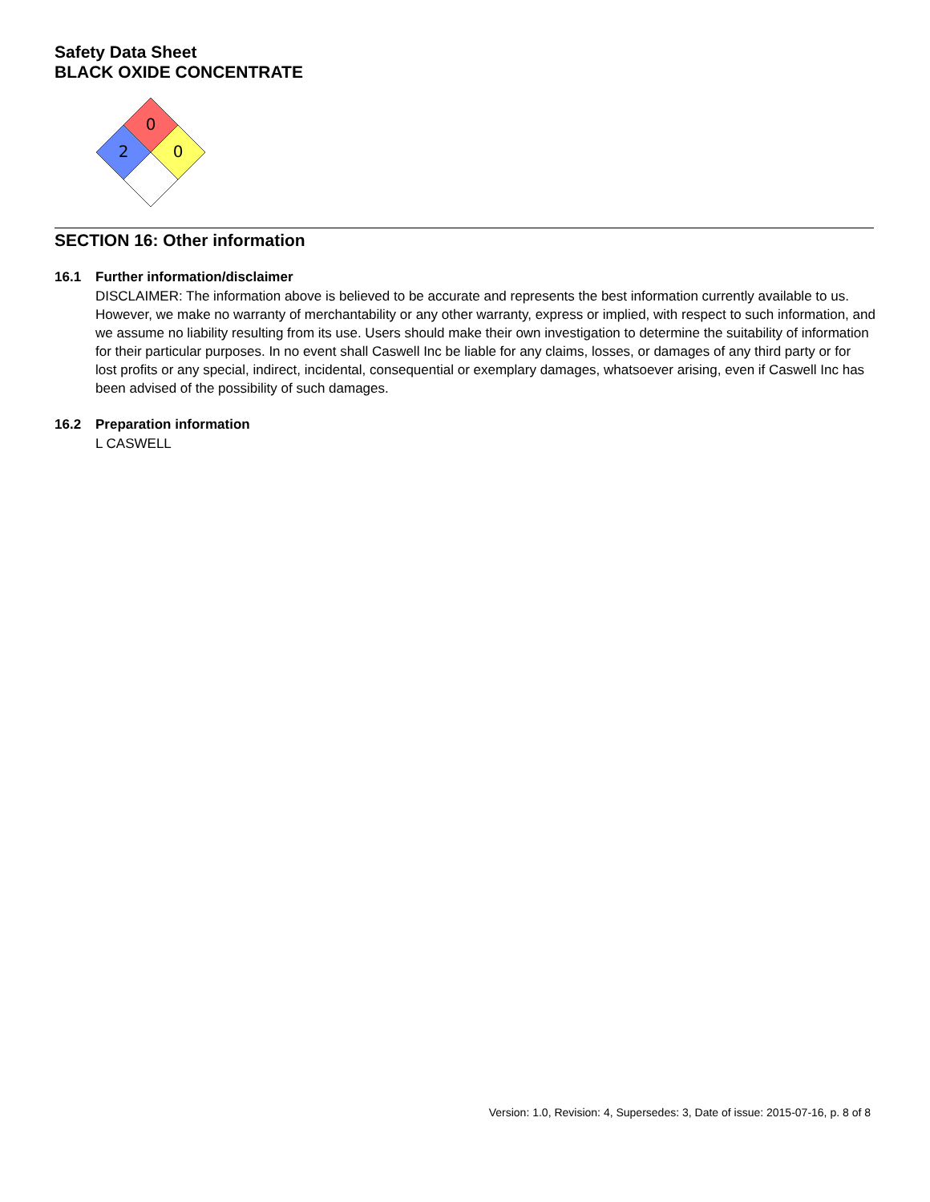Safety Data Sheet
BLACK OXIDE CONCENTRATE
0
2
0
SECTION 16: Other information
16.1 Further information/disclaimer
DISCLAIMER: The information above is believed to be accurate and represents the best information currently available to us. However, we make no warranty of merchantability or any other warranty, express or implied, with respect to such information, and we assume no liability resulting from its use. Users should make their own investigation to determine the suitability of information for their particular purposes. In no event shall Caswell Inc be liable for any claims, losses, or damages of any third party or for lost profits or any special, indirect, incidental, consequential or exemplary damages, whatsoever arising, even if Caswell Inc has been advised of the possibility of such damages.
16.2 Preparation information
L CASWELL
Version: 1.0, Revision: 4, Supersedes: 3, Date of issue: 2015-07-16, p. 8 of 8